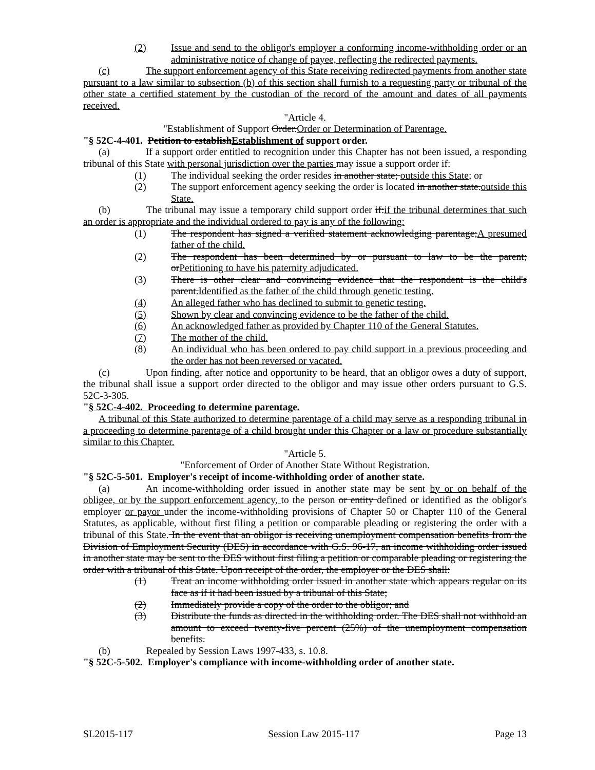(2) Issue and send to the obligor's employer a conforming income-withholding order or an administrative notice of change of payee, reflecting the redirected payments.
(c) The support enforcement agency of this State receiving redirected payments from another state pursuant to a law similar to subsection (b) of this section shall furnish to a requesting party or tribunal of the other state a certified statement by the custodian of the record of the amount and dates of all payments received.
"Article 4.
"Establishment of Support Order.Order or Determination of Parentage.
"§ 52C-4-401. Petition to establishEstablishment of support order.
(a) If a support order entitled to recognition under this Chapter has not been issued, a responding tribunal of this State with personal jurisdiction over the parties may issue a support order if:
(1) The individual seeking the order resides in another state; outside this State; or
(2) The support enforcement agency seeking the order is located in another state.outside this State.
(b) The tribunal may issue a temporary child support order if:if the tribunal determines that such an order is appropriate and the individual ordered to pay is any of the following:
(1) The respondent has signed a verified statement acknowledging parentage;A presumed father of the child.
(2) The respondent has been determined by or pursuant to law to be the parent; orPetitioning to have his paternity adjudicated.
(3) There is other clear and convincing evidence that the respondent is the child's parent.Identified as the father of the child through genetic testing.
(4) An alleged father who has declined to submit to genetic testing.
(5) Shown by clear and convincing evidence to be the father of the child.
(6) An acknowledged father as provided by Chapter 110 of the General Statutes.
(7) The mother of the child.
(8) An individual who has been ordered to pay child support in a previous proceeding and the order has not been reversed or vacated.
(c) Upon finding, after notice and opportunity to be heard, that an obligor owes a duty of support, the tribunal shall issue a support order directed to the obligor and may issue other orders pursuant to G.S. 52C-3-305.
"§ 52C-4-402. Proceeding to determine parentage.
A tribunal of this State authorized to determine parentage of a child may serve as a responding tribunal in a proceeding to determine parentage of a child brought under this Chapter or a law or procedure substantially similar to this Chapter.
"Article 5.
"Enforcement of Order of Another State Without Registration.
"§ 52C-5-501. Employer's receipt of income-withholding order of another state.
(a) An income-withholding order issued in another state may be sent by or on behalf of the obligee, or by the support enforcement agency, to the person or entity defined or identified as the obligor's employer or payor under the income-withholding provisions of Chapter 50 or Chapter 110 of the General Statutes, as applicable, without first filing a petition or comparable pleading or registering the order with a tribunal of this State. In the event that an obligor is receiving unemployment compensation benefits from the Division of Employment Security (DES) in accordance with G.S. 96-17, an income withholding order issued in another state may be sent to the DES without first filing a petition or comparable pleading or registering the order with a tribunal of this State. Upon receipt of the order, the employer or the DES shall:
(1) Treat an income withholding order issued in another state which appears regular on its face as if it had been issued by a tribunal of this State;
(2) Immediately provide a copy of the order to the obligor; and
(3) Distribute the funds as directed in the withholding order. The DES shall not withhold an amount to exceed twenty-five percent (25%) of the unemployment compensation benefits.
(b) Repealed by Session Laws 1997-433, s. 10.8.
"§ 52C-5-502. Employer's compliance with income-withholding order of another state.
SL2015-117 Session Law 2015-117 Page 13